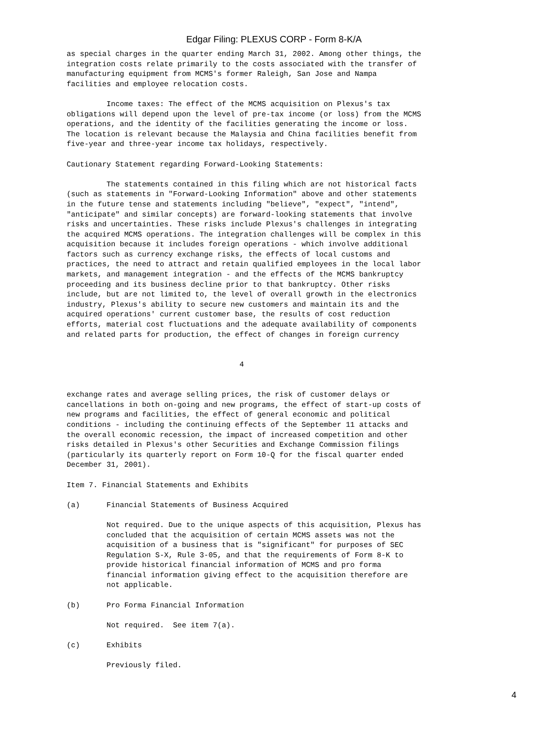Edgar Filing: PLEXUS CORP - Form 8-K/A
as special charges in the quarter ending March 31, 2002. Among other things, the
integration costs relate primarily to the costs associated with the transfer of
manufacturing equipment from MCMS's former Raleigh, San Jose and Nampa
facilities and employee relocation costs.

         Income taxes: The effect of the MCMS acquisition on Plexus's tax
obligations will depend upon the level of pre-tax income (or loss) from the MCMS
operations, and the identity of the facilities generating the income or loss.
The location is relevant because the Malaysia and China facilities benefit from
five-year and three-year income tax holidays, respectively.

Cautionary Statement regarding Forward-Looking Statements:

         The statements contained in this filing which are not historical facts
(such as statements in "Forward-Looking Information" above and other statements
in the future tense and statements including "believe", "expect", "intend",
"anticipate" and similar concepts) are forward-looking statements that involve
risks and uncertainties. These risks include Plexus's challenges in integrating
the acquired MCMS operations. The integration challenges will be complex in this
acquisition because it includes foreign operations - which involve additional
factors such as currency exchange risks, the effects of local customs and
practices, the need to attract and retain qualified employees in the local labor
markets, and management integration - and the effects of the MCMS bankruptcy
proceeding and its business decline prior to that bankruptcy. Other risks
include, but are not limited to, the level of overall growth in the electronics
industry, Plexus's ability to secure new customers and maintain its and the
acquired operations' current customer base, the results of cost reduction
efforts, material cost fluctuations and the adequate availability of components
and related parts for production, the effect of changes in foreign currency


                                       4


exchange rates and average selling prices, the risk of customer delays or
cancellations in both on-going and new programs, the effect of start-up costs of
new programs and facilities, the effect of general economic and political
conditions - including the continuing effects of the September 11 attacks and
the overall economic recession, the impact of increased competition and other
risks detailed in Plexus's other Securities and Exchange Commission filings
(particularly its quarterly report on Form 10-Q for the fiscal quarter ended
December 31, 2001).

Item 7. Financial Statements and Exhibits

(a)      Financial Statements of Business Acquired

         Not required. Due to the unique aspects of this acquisition, Plexus has
         concluded that the acquisition of certain MCMS assets was not the
         acquisition of a business that is "significant" for purposes of SEC
         Regulation S-X, Rule 3-05, and that the requirements of Form 8-K to
         provide historical financial information of MCMS and pro forma
         financial information giving effect to the acquisition therefore are
         not applicable.

(b)      Pro Forma Financial Information

         Not required.  See item 7(a).

(c)      Exhibits

         Previously filed.
4